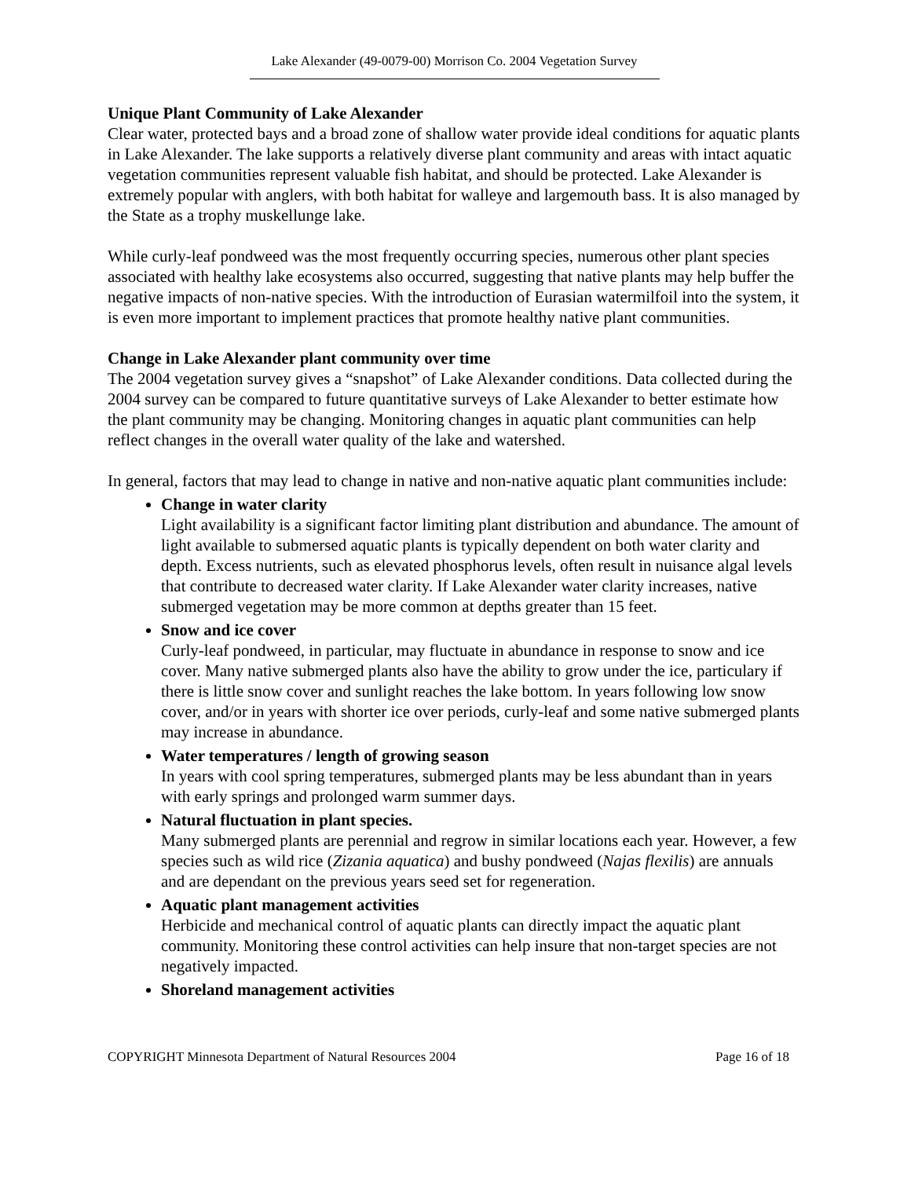Lake Alexander (49-0079-00) Morrison Co. 2004 Vegetation Survey
Unique Plant Community of Lake Alexander
Clear water, protected bays and a broad zone of shallow water provide ideal conditions for aquatic plants in Lake Alexander. The lake supports a relatively diverse plant community and areas with intact aquatic vegetation communities represent valuable fish habitat, and should be protected. Lake Alexander is extremely popular with anglers, with both habitat for walleye and largemouth bass. It is also managed by the State as a trophy muskellunge lake.
While curly-leaf pondweed was the most frequently occurring species, numerous other plant species associated with healthy lake ecosystems also occurred, suggesting that native plants may help buffer the negative impacts of non-native species. With the introduction of Eurasian watermilfoil into the system, it is even more important to implement practices that promote healthy native plant communities.
Change in Lake Alexander plant community over time
The 2004 vegetation survey gives a “snapshot” of Lake Alexander conditions. Data collected during the 2004 survey can be compared to future quantitative surveys of Lake Alexander to better estimate how the plant community may be changing. Monitoring changes in aquatic plant communities can help reflect changes in the overall water quality of the lake and watershed.
In general, factors that may lead to change in native and non-native aquatic plant communities include:
Change in water clarity
Light availability is a significant factor limiting plant distribution and abundance. The amount of light available to submersed aquatic plants is typically dependent on both water clarity and depth. Excess nutrients, such as elevated phosphorus levels, often result in nuisance algal levels that contribute to decreased water clarity. If Lake Alexander water clarity increases, native submerged vegetation may be more common at depths greater than 15 feet.
Snow and ice cover
Curly-leaf pondweed, in particular, may fluctuate in abundance in response to snow and ice cover. Many native submerged plants also have the ability to grow under the ice, particulary if there is little snow cover and sunlight reaches the lake bottom. In years following low snow cover, and/or in years with shorter ice over periods, curly-leaf and some native submerged plants may increase in abundance.
Water temperatures / length of growing season
In years with cool spring temperatures, submerged plants may be less abundant than in years with early springs and prolonged warm summer days.
Natural fluctuation in plant species.
Many submerged plants are perennial and regrow in similar locations each year. However, a few species such as wild rice (Zizania aquatica) and bushy pondweed (Najas flexilis) are annuals and are dependant on the previous years seed set for regeneration.
Aquatic plant management activities
Herbicide and mechanical control of aquatic plants can directly impact the aquatic plant community. Monitoring these control activities can help insure that non-target species are not negatively impacted.
Shoreland management activities
COPYRIGHT Minnesota Department of Natural Resources 2004 Page 16 of 18